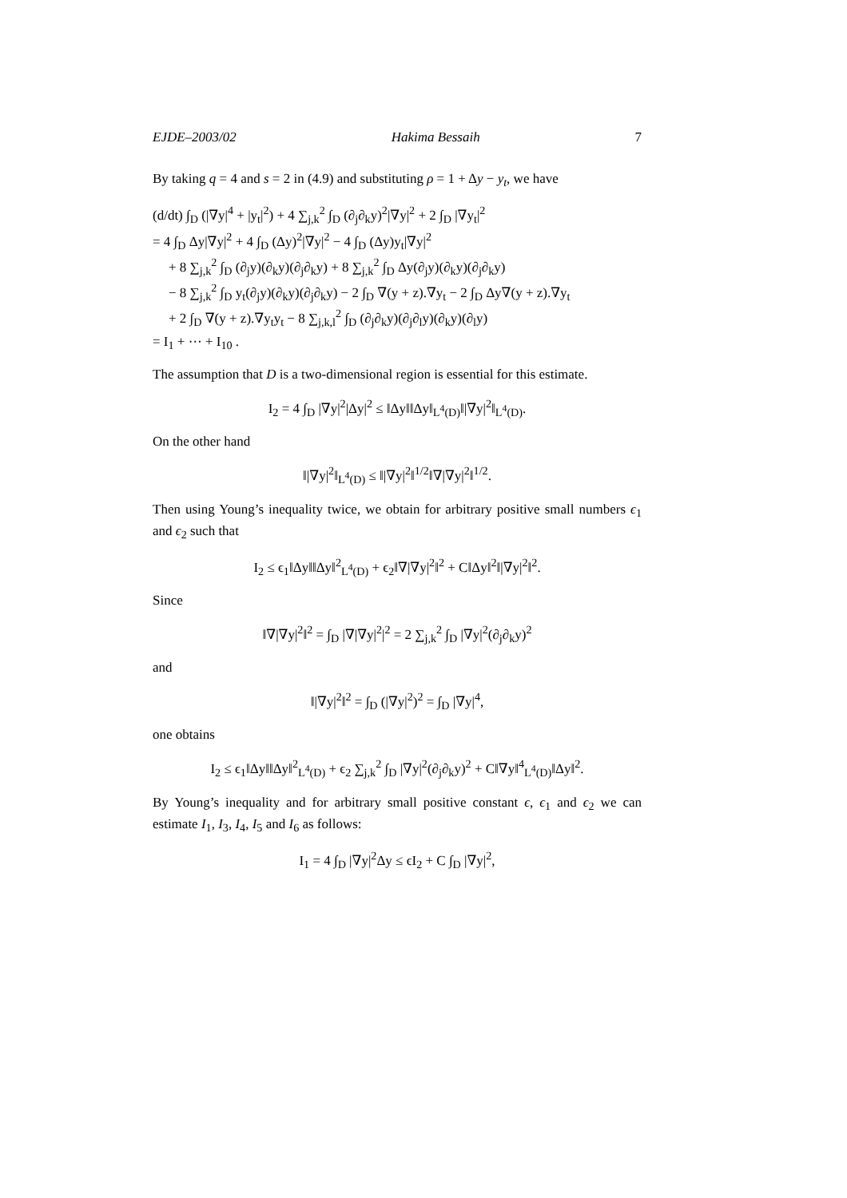EJDE–2003/02 Hakima Bessaih 7
By taking q = 4 and s = 2 in (4.9) and substituting ρ = 1 + Δy − y<sub>t</sub>, we have
(d/dt) ∫<sub>D</sub> (|∇y|<sup>4</sup> + |y<sub>t</sub>|<sup>2</sup>) + 4 ∑<sub>j,k</sub><sup>2</sup> ∫<sub>D</sub> (∂<sub>j</sub>∂<sub>k</sub>y)<sup>2</sup>|∇y|<sup>2</sup> + 2 ∫<sub>D</sub> |∇y<sub>t</sub>|<sup>2</sup>
= 4 ∫<sub>D</sub> Δy|∇y|<sup>2</sup> + 4 ∫<sub>D</sub> (Δy)<sup>2</sup>|∇y|<sup>2</sup> − 4 ∫<sub>D</sub> (Δy)y<sub>t</sub>|∇y|<sup>2</sup>
+ 8 ∑<sub>j,k</sub><sup>2</sup> ∫<sub>D</sub> (∂<sub>j</sub>y)(∂<sub>k</sub>y)(∂<sub>j</sub>∂<sub>k</sub>y) + 8 ∑<sub>j,k</sub><sup>2</sup> ∫<sub>D</sub> Δy(∂<sub>j</sub>y)(∂<sub>k</sub>y)(∂<sub>j</sub>∂<sub>k</sub>y)
− 8 ∑<sub>j,k</sub><sup>2</sup> ∫<sub>D</sub> y<sub>t</sub>(∂<sub>j</sub>y)(∂<sub>k</sub>y)(∂<sub>j</sub>∂<sub>k</sub>y) − 2 ∫<sub>D</sub> ∇(y + z).∇y<sub>t</sub> − 2 ∫<sub>D</sub> Δy∇(y + z).∇y<sub>t</sub>
+ 2 ∫<sub>D</sub> ∇(y + z).∇y<sub>t</sub>y<sub>t</sub> − 8 ∑<sub>j,k,l</sub><sup>2</sup> ∫<sub>D</sub> (∂<sub>j</sub>∂<sub>k</sub>y)(∂<sub>j</sub>∂<sub>l</sub>y)(∂<sub>k</sub>y)(∂<sub>l</sub>y)
= I<sub>1</sub> + ⋯ + I<sub>10</sub> .
The assumption that D is a two-dimensional region is essential for this estimate.
I<sub>2</sub> = 4 ∫<sub>D</sub> |∇y|<sup>2</sup>|Δy|<sup>2</sup> ≤ ‖Δy‖‖Δy‖<sub>L<sup>4</sup>(D)</sub>‖|∇y|<sup>2</sup>‖<sub>L<sup>4</sup>(D)</sub>.
On the other hand
‖|∇y|<sup>2</sup>‖<sub>L<sup>4</sup>(D)</sub> ≤ ‖|∇y|<sup>2</sup>‖<sup>1/2</sup>‖∇|∇y|<sup>2</sup>‖<sup>1/2</sup>.
Then using Young’s inequality twice, we obtain for arbitrary positive small numbers ϵ<sub>1</sub> and ϵ<sub>2</sub> such that
I<sub>2</sub> ≤ ϵ<sub>1</sub>‖Δy‖‖Δy‖<sup>2</sup><sub>L<sup>4</sup>(D)</sub> + ϵ<sub>2</sub>‖∇|∇y|<sup>2</sup>‖<sup>2</sup> + C‖Δy‖<sup>2</sup>‖|∇y|<sup>2</sup>‖<sup>2</sup>.
Since
‖∇|∇y|<sup>2</sup>‖<sup>2</sup> = ∫<sub>D</sub> |∇|∇y|<sup>2</sup>|<sup>2</sup> = 2 ∑<sub>j,k</sub><sup>2</sup> ∫<sub>D</sub> |∇y|<sup>2</sup>(∂<sub>j</sub>∂<sub>k</sub>y)<sup>2</sup>
and
‖|∇y|<sup>2</sup>‖<sup>2</sup> = ∫<sub>D</sub> (|∇y|<sup>2</sup>)<sup>2</sup> = ∫<sub>D</sub> |∇y|<sup>4</sup>,
one obtains
I<sub>2</sub> ≤ ϵ<sub>1</sub>‖Δy‖‖Δy‖<sup>2</sup><sub>L<sup>4</sup>(D)</sub> + ϵ<sub>2</sub> ∑<sub>j,k</sub><sup>2</sup> ∫<sub>D</sub> |∇y|<sup>2</sup>(∂<sub>j</sub>∂<sub>k</sub>y)<sup>2</sup> + C‖∇y‖<sup>4</sup><sub>L<sup>4</sup>(D)</sub>‖Δy‖<sup>2</sup>.
By Young’s inequality and for arbitrary small positive constant ϵ, ϵ<sub>1</sub> and ϵ<sub>2</sub> we can estimate I<sub>1</sub>, I<sub>3</sub>, I<sub>4</sub>, I<sub>5</sub> and I<sub>6</sub> as follows:
I<sub>1</sub> = 4 ∫<sub>D</sub> |∇y|<sup>2</sup>Δy ≤ ϵI<sub>2</sub> + C ∫<sub>D</sub> |∇y|<sup>2</sup>,